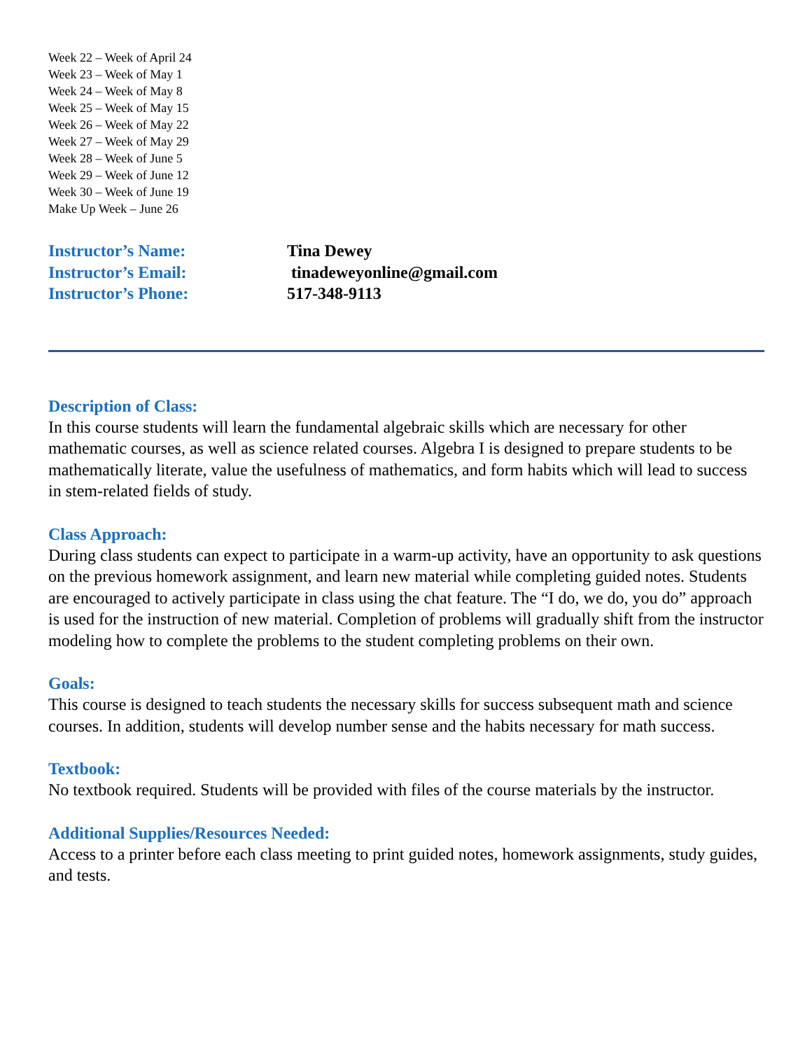Week 22 – Week of April 24
Week 23 – Week of May 1
Week 24 – Week of May 8
Week 25 – Week of May 15
Week 26 – Week of May 22
Week 27 – Week of May 29
Week 28 – Week of June 5
Week 29 – Week of June 12
Week 30 – Week of June 19
Make Up Week – June 26
Instructor’s Name: Tina Dewey
Instructor’s Email: tinadeweyonline@gmail.com
Instructor’s Phone: 517-348-9113
Description of Class:
In this course students will learn the fundamental algebraic skills which are necessary for other mathematic courses, as well as science related courses. Algebra I is designed to prepare students to be mathematically literate, value the usefulness of mathematics, and form habits which will lead to success in stem-related fields of study.
Class Approach:
During class students can expect to participate in a warm-up activity, have an opportunity to ask questions on the previous homework assignment, and learn new material while completing guided notes. Students are encouraged to actively participate in class using the chat feature. The “I do, we do, you do” approach is used for the instruction of new material. Completion of problems will gradually shift from the instructor modeling how to complete the problems to the student completing problems on their own.
Goals:
This course is designed to teach students the necessary skills for success subsequent math and science courses. In addition, students will develop number sense and the habits necessary for math success.
Textbook:
No textbook required. Students will be provided with files of the course materials by the instructor.
Additional Supplies/Resources Needed:
Access to a printer before each class meeting to print guided notes, homework assignments, study guides, and tests.